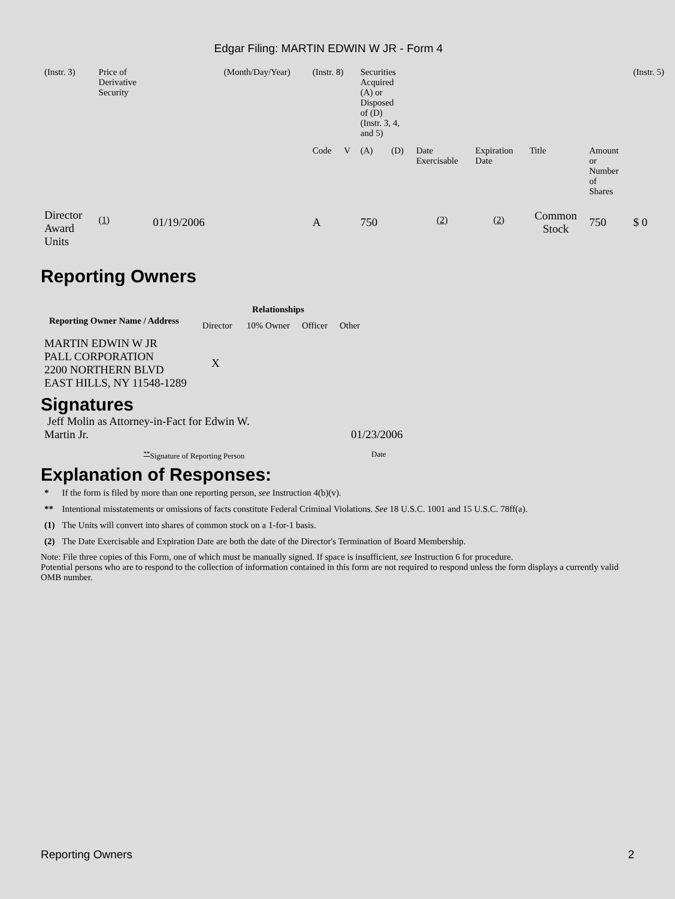Edgar Filing: MARTIN EDWIN W JR - Form 4
| (Instr. 3) | Price of Derivative Security | | (Month/Day/Year) | (Instr. 8) | | Securities Acquired (A) or Disposed of (D) (Instr. 3, 4, and 5) | | | | | | (Instr. 5) |
| | | | | Code | V | (A) | (D) | Date Exercisable | Expiration Date | Title | Amount or Number of Shares | |
| Director Award Units | <sup>(1)</sup> | 01/19/2006 | | A | | 750 | | <sup>(2)</sup> | <sup>(2)</sup> | Common Stock | 750 | $ 0 |
Reporting Owners
| Reporting Owner Name / Address | Relationships | | | |
| --- | --- | --- | --- | --- |
| | Director | 10% Owner | Officer | Other |
| MARTIN EDWIN W JR PALL CORPORATION 2200 NORTHERN BLVD EAST HILLS, NY 11548-1289 | X | | | |
Signatures
| Jeff Molin as Attorney-in-Fact for Edwin W. Martin Jr. | 01/23/2006 |
| <sup>**</sup> Signature of Reporting Person | Date |
Explanation of Responses:
| * | If the form is filed by more than one reporting person, see Instruction 4(b)(v). |
| ** | Intentional misstatements or omissions of facts constitute Federal Criminal Violations. See 18 U.S.C. 1001 and 15 U.S.C. 78ff(a). |
| (1) | The Units will convert into shares of common stock on a 1-for-1 basis. |
| (2) | The Date Exercisable and Expiration Date are both the date of the Director's Termination of Board Membership. |
Note: File three copies of this Form, one of which must be manually signed. If space is insufficient, see Instruction 6 for procedure.
Potential persons who are to respond to the collection of information contained in this form are not required to respond unless the form displays a currently valid OMB number.
Reporting Owners 2